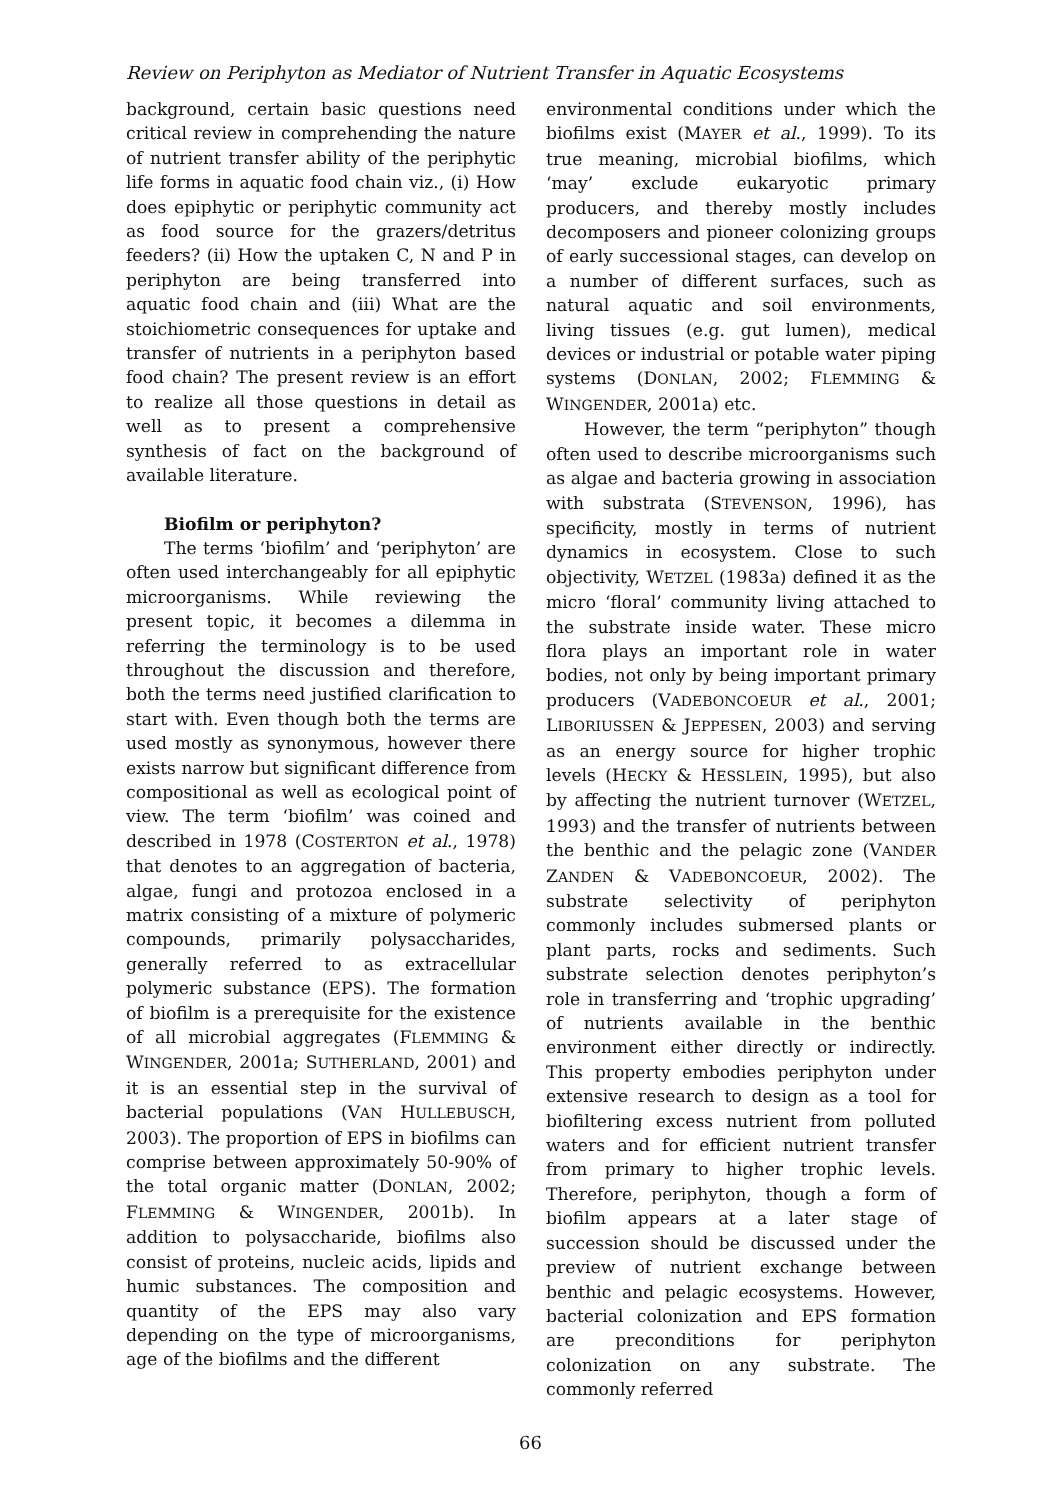Review on Periphyton as Mediator of Nutrient Transfer in Aquatic Ecosystems
background, certain basic questions need critical review in comprehending the nature of nutrient transfer ability of the periphytic life forms in aquatic food chain viz., (i) How does epiphytic or periphytic community act as food source for the grazers/detritus feeders? (ii) How the uptaken C, N and P in periphyton are being transferred into aquatic food chain and (iii) What are the stoichiometric consequences for uptake and transfer of nutrients in a periphyton based food chain? The present review is an effort to realize all those questions in detail as well as to present a comprehensive synthesis of fact on the background of available literature.
Biofilm or periphyton?
The terms ‘biofilm’ and ‘periphyton’ are often used interchangeably for all epiphytic microorganisms. While reviewing the present topic, it becomes a dilemma in referring the terminology is to be used throughout the discussion and therefore, both the terms need justified clarification to start with. Even though both the terms are used mostly as synonymous, however there exists narrow but significant difference from compositional as well as ecological point of view. The term ‘biofilm’ was coined and described in 1978 (COSTERTON et al., 1978) that denotes to an aggregation of bacteria, algae, fungi and protozoa enclosed in a matrix consisting of a mixture of polymeric compounds, primarily polysaccharides, generally referred to as extracellular polymeric substance (EPS). The formation of biofilm is a prerequisite for the existence of all microbial aggregates (FLEMMING & WINGENDER, 2001a; SUTHERLAND, 2001) and it is an essential step in the survival of bacterial populations (VAN HULLEBUSCH, 2003). The proportion of EPS in biofilms can comprise between approximately 50-90% of the total organic matter (DONLAN, 2002; FLEMMING & WINGENDER, 2001b). In addition to polysaccharide, biofilms also consist of proteins, nucleic acids, lipids and humic substances. The composition and quantity of the EPS may also vary depending on the type of microorganisms, age of the biofilms and the different
environmental conditions under which the biofilms exist (MAYER et al., 1999). To its true meaning, microbial biofilms, which ‘may’ exclude eukaryotic primary producers, and thereby mostly includes decomposers and pioneer colonizing groups of early successional stages, can develop on a number of different surfaces, such as natural aquatic and soil environments, living tissues (e.g. gut lumen), medical devices or industrial or potable water piping systems (DONLAN, 2002; FLEMMING & WINGENDER, 2001a) etc.
However, the term “periphyton” though often used to describe microorganisms such as algae and bacteria growing in association with substrata (STEVENSON, 1996), has specificity, mostly in terms of nutrient dynamics in ecosystem. Close to such objectivity, WETZEL (1983a) defined it as the micro ‘floral’ community living attached to the substrate inside water. These micro flora plays an important role in water bodies, not only by being important primary producers (VADEBONCOEUR et al., 2001; LIBORIUSSEN & JEPPESEN, 2003) and serving as an energy source for higher trophic levels (HECKY & HESSLEIN, 1995), but also by affecting the nutrient turnover (WETZEL, 1993) and the transfer of nutrients between the benthic and the pelagic zone (VANDER ZANDEN & VADEBONCOEUR, 2002). The substrate selectivity of periphyton commonly includes submersed plants or plant parts, rocks and sediments. Such substrate selection denotes periphyton’s role in transferring and ‘trophic upgrading’ of nutrients available in the benthic environment either directly or indirectly. This property embodies periphyton under extensive research to design as a tool for biofiltering excess nutrient from polluted waters and for efficient nutrient transfer from primary to higher trophic levels. Therefore, periphyton, though a form of biofilm appears at a later stage of succession should be discussed under the preview of nutrient exchange between benthic and pelagic ecosystems. However, bacterial colonization and EPS formation are preconditions for periphyton colonization on any substrate. The commonly referred
66